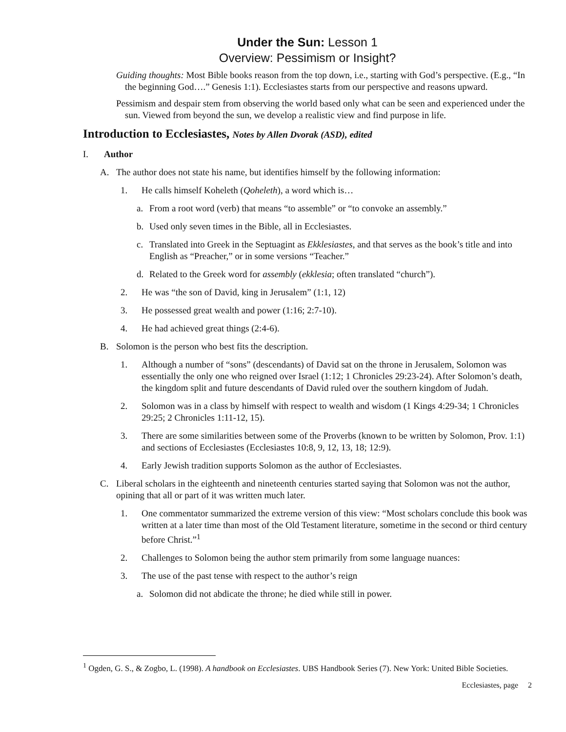Under the Sun: Lesson 1
Overview: Pessimism or Insight?
Guiding thoughts: Most Bible books reason from the top down, i.e., starting with God’s perspective. (E.g., “In the beginning God….” Genesis 1:1). Ecclesiastes starts from our perspective and reasons upward.
Pessimism and despair stem from observing the world based only what can be seen and experienced under the sun. Viewed from beyond the sun, we develop a realistic view and find purpose in life.
Introduction to Ecclesiastes, Notes by Allen Dvorak (ASD), edited
I. Author
A. The author does not state his name, but identifies himself by the following information:
1. He calls himself Koheleth (Qoheleth), a word which is…
a. From a root word (verb) that means “to assemble” or “to convoke an assembly.”
b. Used only seven times in the Bible, all in Ecclesiastes.
c. Translated into Greek in the Septuagint as Ekklesiastes, and that serves as the book’s title and into English as “Preacher,” or in some versions “Teacher.”
d. Related to the Greek word for assembly (ekklesia; often translated “church”).
2. He was “the son of David, king in Jerusalem” (1:1, 12)
3. He possessed great wealth and power (1:16; 2:7-10).
4. He had achieved great things (2:4-6).
B. Solomon is the person who best fits the description.
1. Although a number of “sons” (descendants) of David sat on the throne in Jerusalem, Solomon was essentially the only one who reigned over Israel (1:12; 1 Chronicles 29:23-24). After Solomon’s death, the kingdom split and future descendants of David ruled over the southern kingdom of Judah.
2. Solomon was in a class by himself with respect to wealth and wisdom (1 Kings 4:29-34; 1 Chronicles 29:25; 2 Chronicles 1:11-12, 15).
3. There are some similarities between some of the Proverbs (known to be written by Solomon, Prov. 1:1) and sections of Ecclesiastes (Ecclesiastes 10:8, 9, 12, 13, 18; 12:9).
4. Early Jewish tradition supports Solomon as the author of Ecclesiastes.
C. Liberal scholars in the eighteenth and nineteenth centuries started saying that Solomon was not the author, opining that all or part of it was written much later.
1. One commentator summarized the extreme version of this view: “Most scholars conclude this book was written at a later time than most of the Old Testament literature, sometime in the second or third century before Christ.”<sup>1</sup>
2. Challenges to Solomon being the author stem primarily from some language nuances:
3. The use of the past tense with respect to the author’s reign
a. Solomon did not abdicate the throne; he died while still in power.
<sup>1</sup> Ogden, G. S., & Zogbo, L. (1998). A handbook on Ecclesiastes. UBS Handbook Series (7). New York: United Bible Societies.
Ecclesiastes, page 2